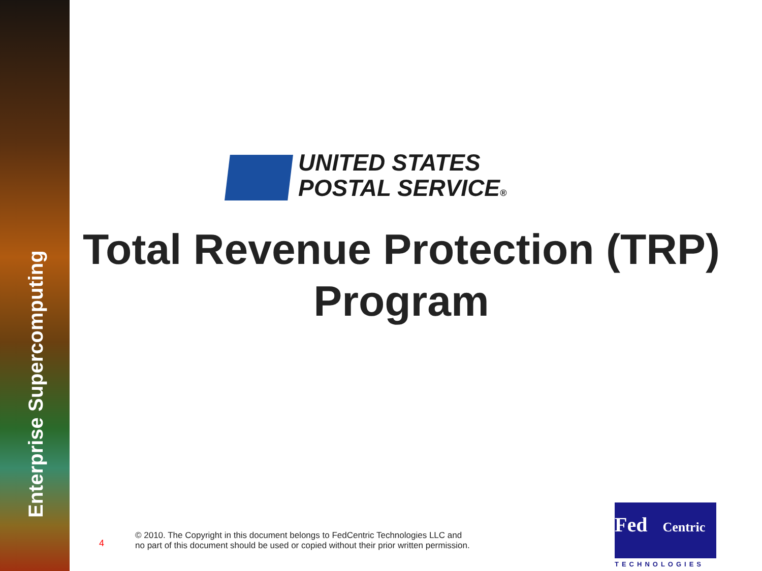Enterprise Supercomputing
UNITED STATES
POSTAL SERVICE®
Total Revenue Protection (TRP) Program
4
© 2010. The Copyright in this document belongs to FedCentric Technologies LLC and
no part of this document should be used or copied without their prior written permission.
Fed Centric
TECHNOLOGIES